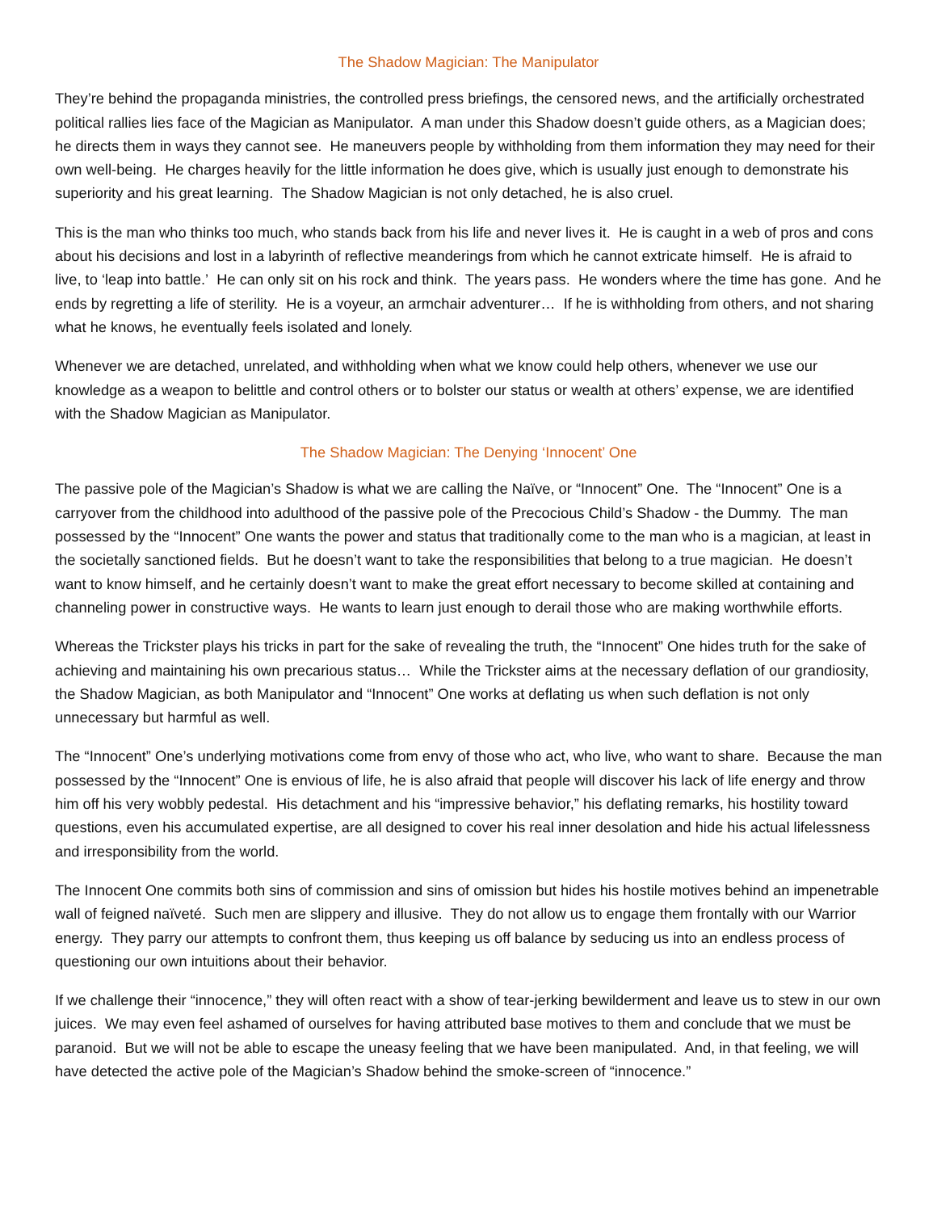The Shadow Magician: The Manipulator
They’re behind the propaganda ministries, the controlled press briefings, the censored news, and the artificially orchestrated political rallies lies face of the Magician as Manipulator. A man under this Shadow doesn’t guide others, as a Magician does; he directs them in ways they cannot see. He maneuvers people by withholding from them information they may need for their own well-being. He charges heavily for the little information he does give, which is usually just enough to demonstrate his superiority and his great learning. The Shadow Magician is not only detached, he is also cruel.
This is the man who thinks too much, who stands back from his life and never lives it. He is caught in a web of pros and cons about his decisions and lost in a labyrinth of reflective meanderings from which he cannot extricate himself. He is afraid to live, to ‘leap into battle.’ He can only sit on his rock and think. The years pass. He wonders where the time has gone. And he ends by regretting a life of sterility. He is a voyeur, an armchair adventurer… If he is withholding from others, and not sharing what he knows, he eventually feels isolated and lonely.
Whenever we are detached, unrelated, and withholding when what we know could help others, whenever we use our knowledge as a weapon to belittle and control others or to bolster our status or wealth at others’ expense, we are identified with the Shadow Magician as Manipulator.
The Shadow Magician: The Denying ‘Innocent’ One
The passive pole of the Magician’s Shadow is what we are calling the Naïve, or “Innocent” One. The “Innocent” One is a carryover from the childhood into adulthood of the passive pole of the Precocious Child’s Shadow - the Dummy. The man possessed by the “Innocent” One wants the power and status that traditionally come to the man who is a magician, at least in the societally sanctioned fields. But he doesn’t want to take the responsibilities that belong to a true magician. He doesn’t want to know himself, and he certainly doesn’t want to make the great effort necessary to become skilled at containing and channeling power in constructive ways. He wants to learn just enough to derail those who are making worthwhile efforts.
Whereas the Trickster plays his tricks in part for the sake of revealing the truth, the “Innocent” One hides truth for the sake of achieving and maintaining his own precarious status… While the Trickster aims at the necessary deflation of our grandiosity, the Shadow Magician, as both Manipulator and “Innocent” One works at deflating us when such deflation is not only unnecessary but harmful as well.
The “Innocent” One’s underlying motivations come from envy of those who act, who live, who want to share. Because the man possessed by the “Innocent” One is envious of life, he is also afraid that people will discover his lack of life energy and throw him off his very wobbly pedestal. His detachment and his “impressive behavior,” his deflating remarks, his hostility toward questions, even his accumulated expertise, are all designed to cover his real inner desolation and hide his actual lifelessness and irresponsibility from the world.
The Innocent One commits both sins of commission and sins of omission but hides his hostile motives behind an impenetrable wall of feigned naïveté. Such men are slippery and illusive. They do not allow us to engage them frontally with our Warrior energy. They parry our attempts to confront them, thus keeping us off balance by seducing us into an endless process of questioning our own intuitions about their behavior.
If we challenge their “innocence,” they will often react with a show of tear-jerking bewilderment and leave us to stew in our own juices. We may even feel ashamed of ourselves for having attributed base motives to them and conclude that we must be paranoid. But we will not be able to escape the uneasy feeling that we have been manipulated. And, in that feeling, we will have detected the active pole of the Magician’s Shadow behind the smoke-screen of “innocence.”